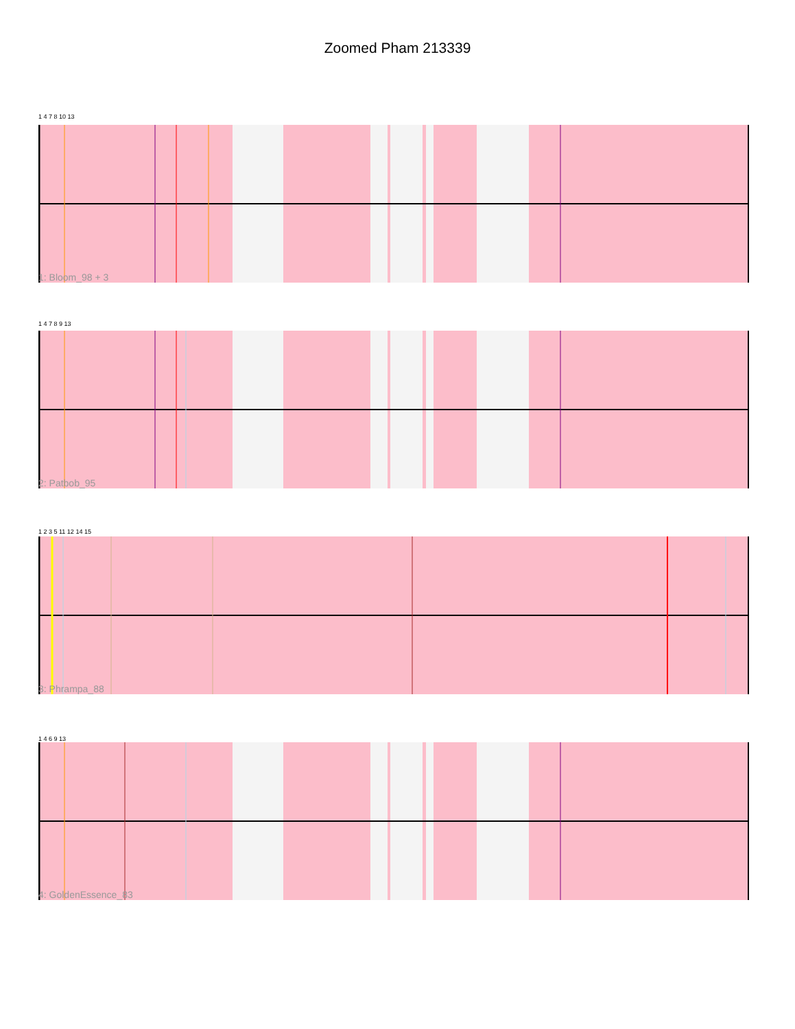Zoomed Pham 213339
1: Bloom_98 + 3
2: Patbob_95
3: Phrampa_88
4: GoldenEssence_83
1 4 7 8 10 13
1 4 7 8 9 13
1 2 3 5 11 12 14 15
1 4 6 9 13